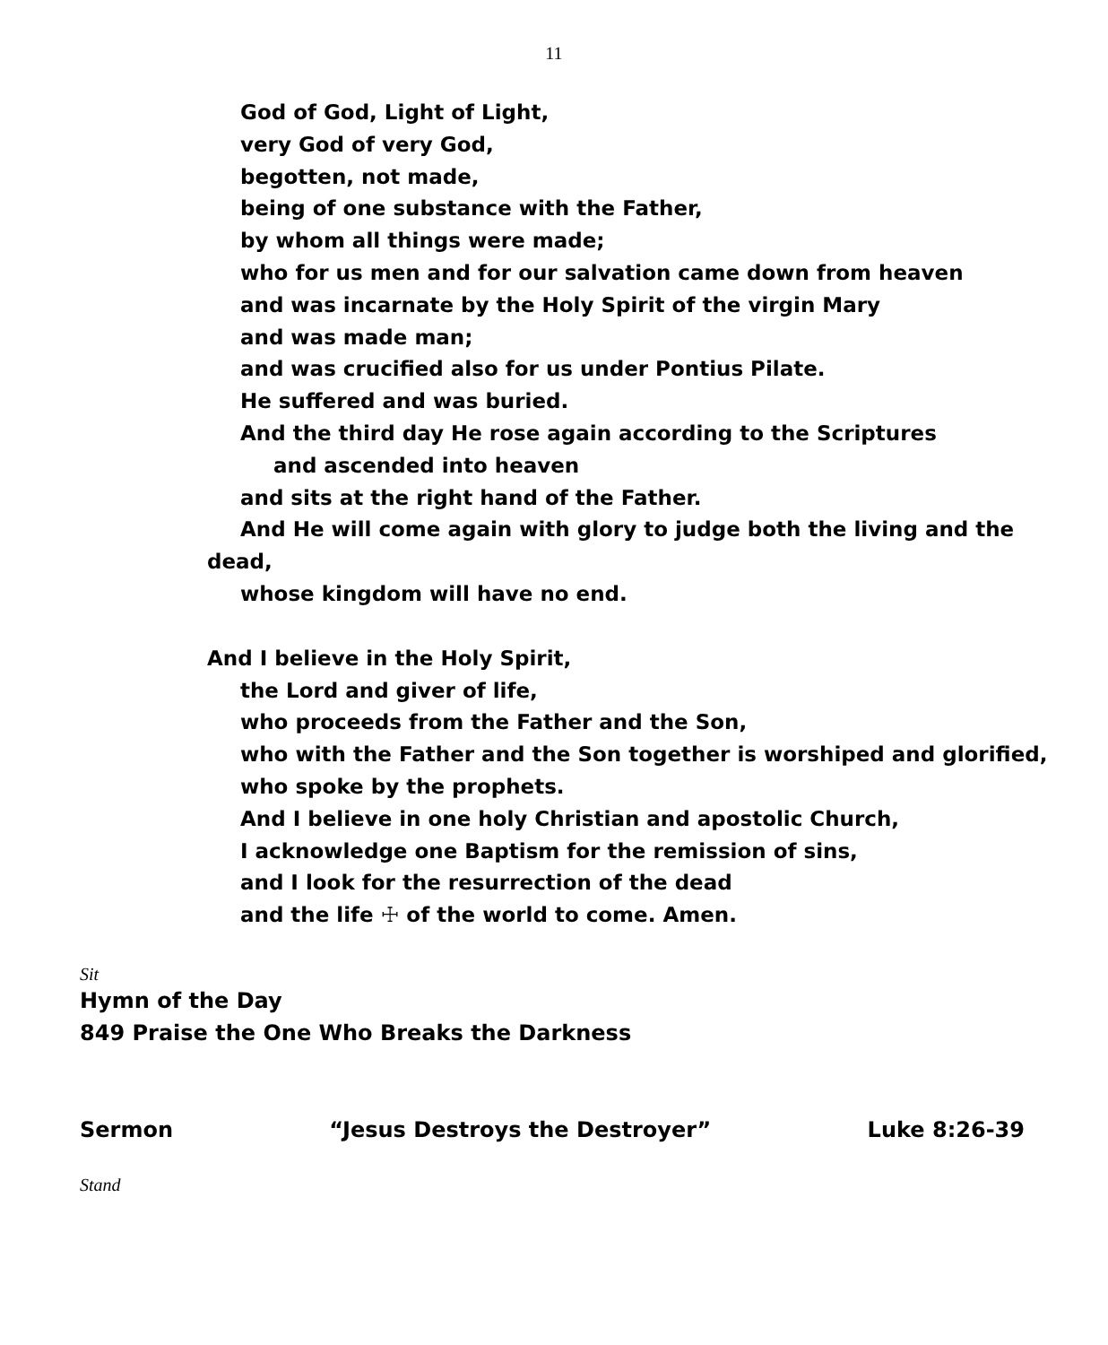11
God of God, Light of Light,
very God of very God,
begotten, not made,
being of one substance with the Father,
by whom all things were made;
who for us men and for our salvation came down from heaven
and was incarnate by the Holy Spirit of the virgin Mary
and was made man;
and was crucified also for us under Pontius Pilate.
He suffered and was buried.
And the third day He rose again according to the Scriptures
and ascended into heaven
and sits at the right hand of the Father.
And He will come again with glory to judge both the living and the
dead,
whose kingdom will have no end.
And I believe in the Holy Spirit,
the Lord and giver of life,
who proceeds from the Father and the Son,
who with the Father and the Son together is worshiped and glorified,
who spoke by the prophets.
And I believe in one holy Christian and apostolic Church,
I acknowledge one Baptism for the remission of sins,
and I look for the resurrection of the dead
and the life ☩ of the world to come. Amen.
Sit
Hymn of the Day
849 Praise the One Who Breaks the Darkness
Sermon “Jesus Destroys the Destroyer” Luke 8:26-39
Stand